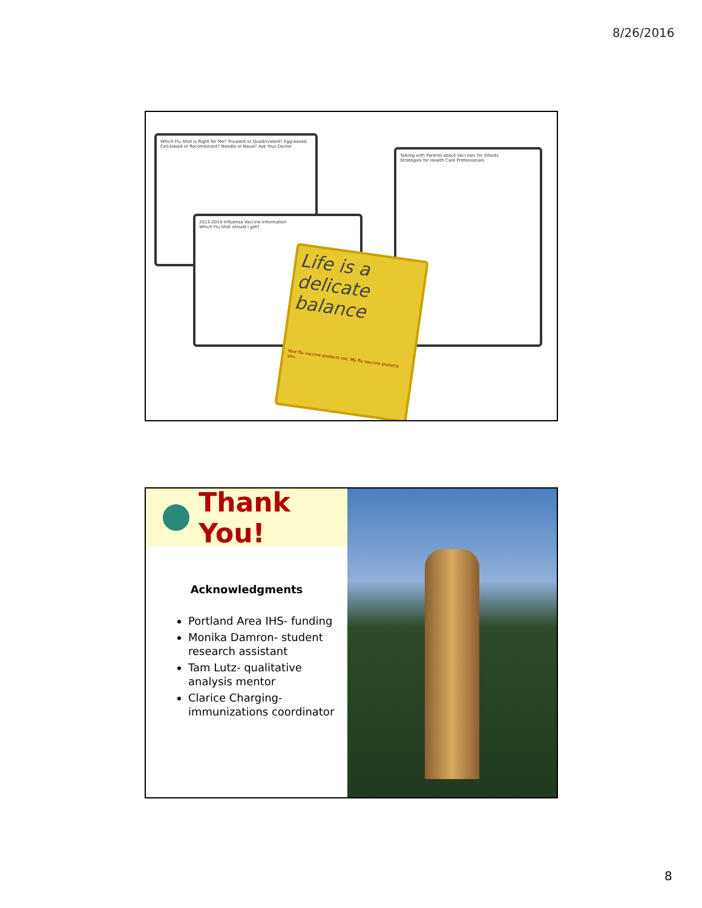8/26/2016
Which Flu Shot is Right for Me? Trivalent or Quadrivalent? Egg-based, Cell-based or Recombinant? Needle or Nasal? Ask Your Doctor
Talking with Parents about Vaccines for Infants
Strategies for Health Care Professionals
2013-2014 Influenza Vaccine Information
Which Flu Shot should I get?
Life is a delicate balance
Your flu vaccine protects me. My flu vaccine protects you.
Thank You!
Acknowledgments
Portland Area IHS- funding
Monika Damron- student research assistant
Tam Lutz- qualitative analysis mentor
Clarice Charging- immunizations coordinator
8